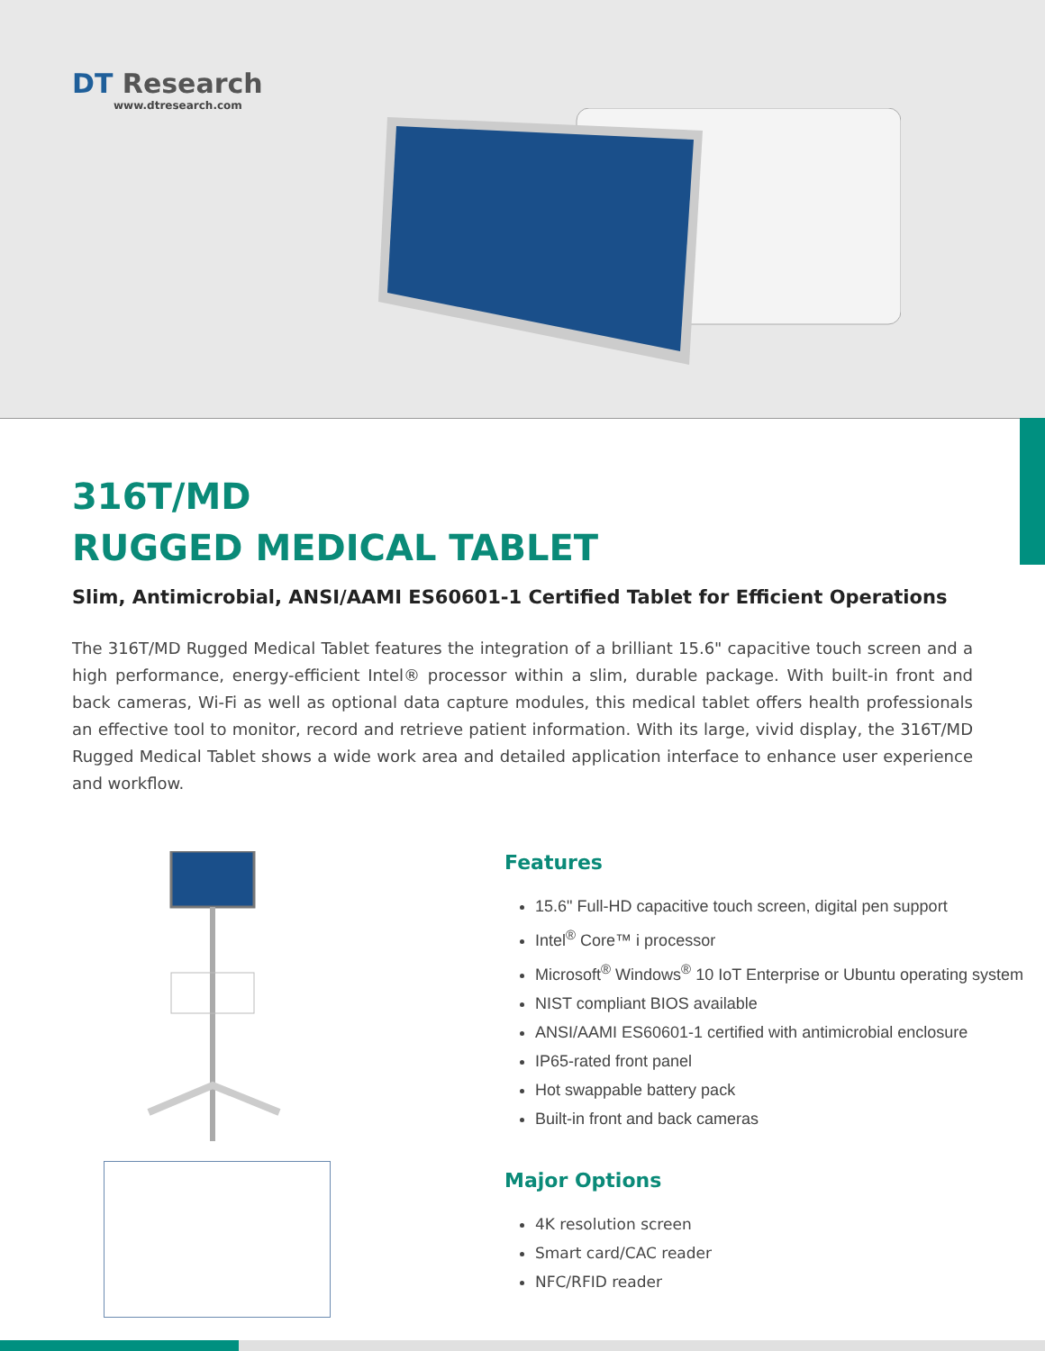DT Research
www.dtresearch.com
316T/MD
RUGGED MEDICAL TABLET
Slim, Antimicrobial, ANSI/AAMI ES60601-1 Certified Tablet for Efficient Operations
The 316T/MD Rugged Medical Tablet features the integration of a brilliant 15.6" capacitive touch screen and a high performance, energy-efficient Intel® processor within a slim, durable package. With built-in front and back cameras, Wi-Fi as well as optional data capture modules, this medical tablet offers health professionals an effective tool to monitor, record and retrieve patient information. With its large, vivid display, the 316T/MD Rugged Medical Tablet shows a wide work area and detailed application interface to enhance user experience and workflow.
Features
15.6" Full-HD capacitive touch screen, digital pen support
Intel<sup>®</sup> Core™ i processor
Microsoft<sup>®</sup> Windows<sup>®</sup> 10 IoT Enterprise or Ubuntu operating system
NIST compliant BIOS available
ANSI/AAMI ES60601-1 certified with antimicrobial enclosure
IP65-rated front panel
Hot swappable battery pack
Built-in front and back cameras
Major Options
4K resolution screen
Smart card/CAC reader
NFC/RFID reader